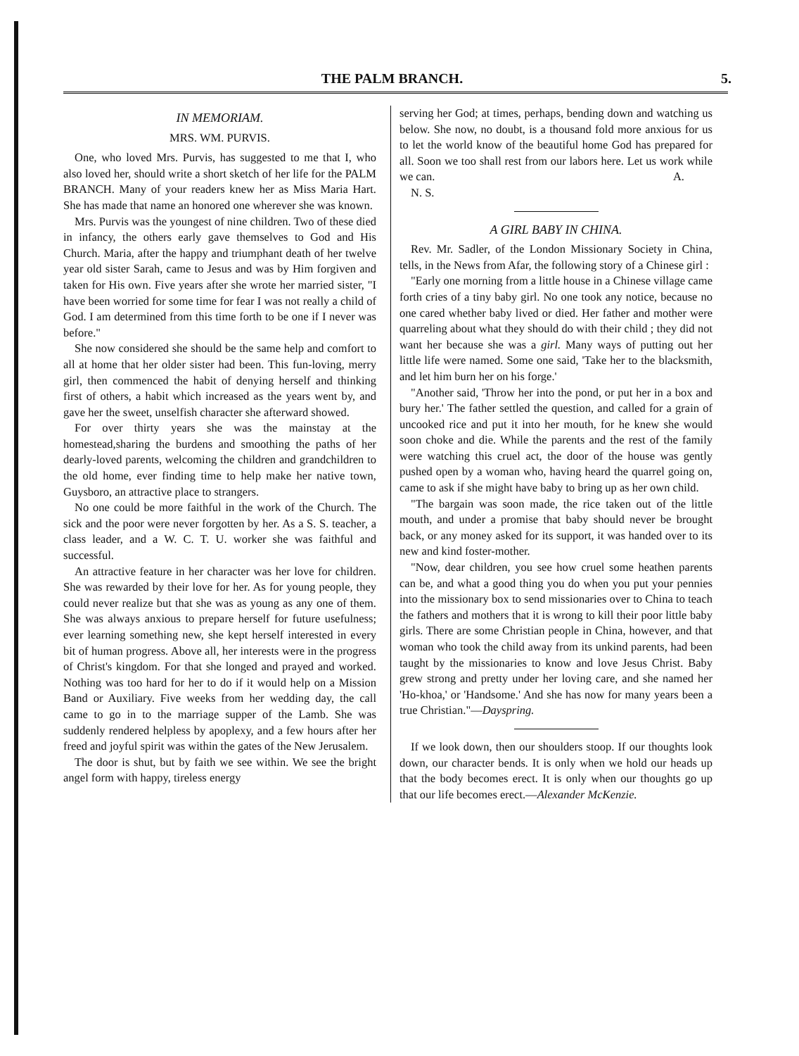THE PALM BRANCH. 5.
IN MEMORIAM.
MRS. WM. PURVIS.
One, who loved Mrs. Purvis, has suggested to me that I, who also loved her, should write a short sketch of her life for the PALM BRANCH. Many of your readers knew her as Miss Maria Hart. She has made that name an honored one wherever she was known.
Mrs. Purvis was the youngest of nine children. Two of these died in infancy, the others early gave themselves to God and His Church. Maria, after the happy and triumphant death of her twelve year old sister Sarah, came to Jesus and was by Him forgiven and taken for His own. Five years after she wrote her married sister, "I have been worried for some time for fear I was not really a child of God. I am determined from this time forth to be one if I never was before."
She now considered she should be the same help and comfort to all at home that her older sister had been. This fun-loving, merry girl, then commenced the habit of denying herself and thinking first of others, a habit which increased as the years went by, and gave her the sweet, unselfish character she afterward showed.
For over thirty years she was the mainstay at the homestead,sharing the burdens and smoothing the paths of her dearly-loved parents, welcoming the children and grandchildren to the old home, ever finding time to help make her native town, Guysboro, an attractive place to strangers.
No one could be more faithful in the work of the Church. The sick and the poor were never forgotten by her. As a S. S. teacher, a class leader, and a W. C. T. U. worker she was faithful and successful.
An attractive feature in her character was her love for children. She was rewarded by their love for her. As for young people, they could never realize but that she was as young as any one of them. She was always anxious to prepare herself for future usefulness; ever learning something new, she kept herself interested in every bit of human progress. Above all, her interests were in the progress of Christ's kingdom. For that she longed and prayed and worked. Nothing was too hard for her to do if it would help on a Mission Band or Auxiliary. Five weeks from her wedding day, the call came to go in to the marriage supper of the Lamb. She was suddenly rendered helpless by apoplexy, and a few hours after her freed and joyful spirit was within the gates of the New Jerusalem.
The door is shut, but by faith we see within. We see the bright angel form with happy, tireless energy
serving her God; at times, perhaps, bending down and watching us below. She now, no doubt, is a thousand fold more anxious for us to let the world know of the beautiful home God has prepared for all. Soon we too shall rest from our labors here. Let us work while we can. A.
N. S.
A GIRL BABY IN CHINA.
Rev. Mr. Sadler, of the London Missionary Society in China, tells, in the News from Afar, the following story of a Chinese girl :
"Early one morning from a little house in a Chinese village came forth cries of a tiny baby girl. No one took any notice, because no one cared whether baby lived or died. Her father and mother were quarreling about what they should do with their child ; they did not want her because she was a girl. Many ways of putting out her little life were named. Some one said, 'Take her to the blacksmith, and let him burn her on his forge.'
"Another said, 'Throw her into the pond, or put her in a box and bury her.' The father settled the question, and called for a grain of uncooked rice and put it into her mouth, for he knew she would soon choke and die. While the parents and the rest of the family were watching this cruel act, the door of the house was gently pushed open by a woman who, having heard the quarrel going on, came to ask if she might have baby to bring up as her own child.
"The bargain was soon made, the rice taken out of the little mouth, and under a promise that baby should never be brought back, or any money asked for its support, it was handed over to its new and kind foster-mother.
"Now, dear children, you see how cruel some heathen parents can be, and what a good thing you do when you put your pennies into the missionary box to send missionaries over to China to teach the fathers and mothers that it is wrong to kill their poor little baby girls. There are some Christian people in China, however, and that woman who took the child away from its unkind parents, had been taught by the missionaries to know and love Jesus Christ. Baby grew strong and pretty under her loving care, and she named her 'Ho-khoa,' or 'Handsome.' And she has now for many years been a true Christian."—Dayspring.
If we look down, then our shoulders stoop. If our thoughts look down, our character bends. It is only when we hold our heads up that the body becomes erect. It is only when our thoughts go up that our life becomes erect.—Alexander McKenzie.